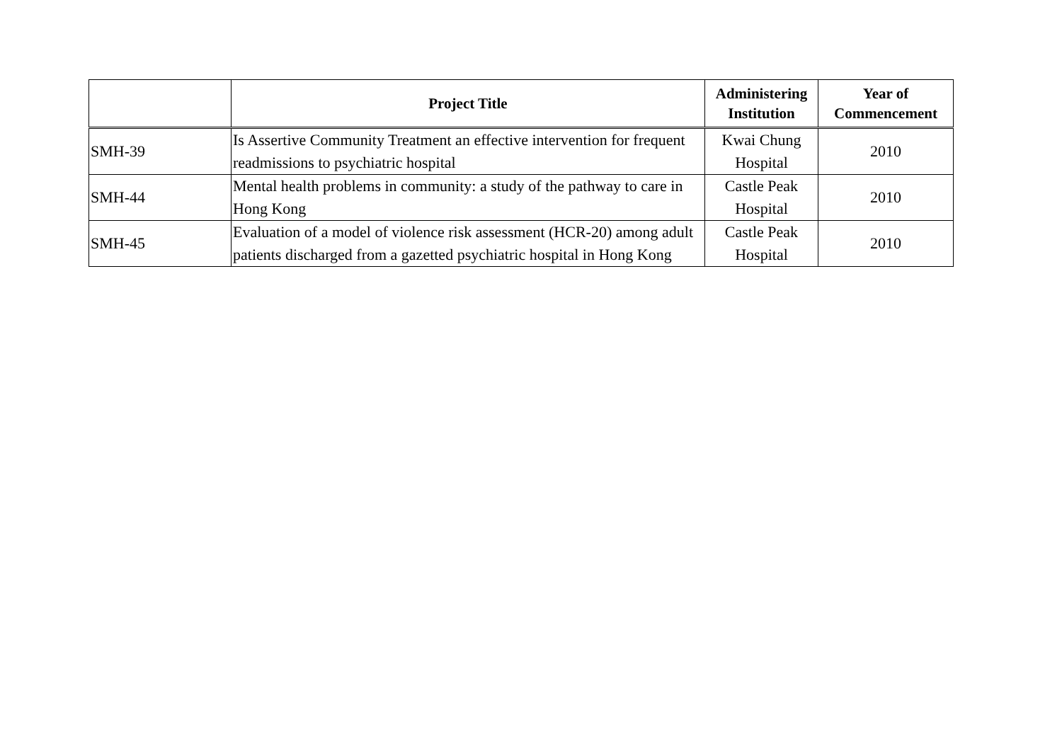| | Project Title | Administering Institution | Year of Commencement |
| --- | --- | --- | --- |
| SMH-39 | Is Assertive Community Treatment an effective intervention for frequent readmissions to psychiatric hospital | Kwai Chung Hospital | 2010 |
| SMH-44 | Mental health problems in community: a study of the pathway to care in Hong Kong | Castle Peak Hospital | 2010 |
| SMH-45 | Evaluation of a model of violence risk assessment (HCR-20) among adult patients discharged from a gazetted psychiatric hospital in Hong Kong | Castle Peak Hospital | 2010 |